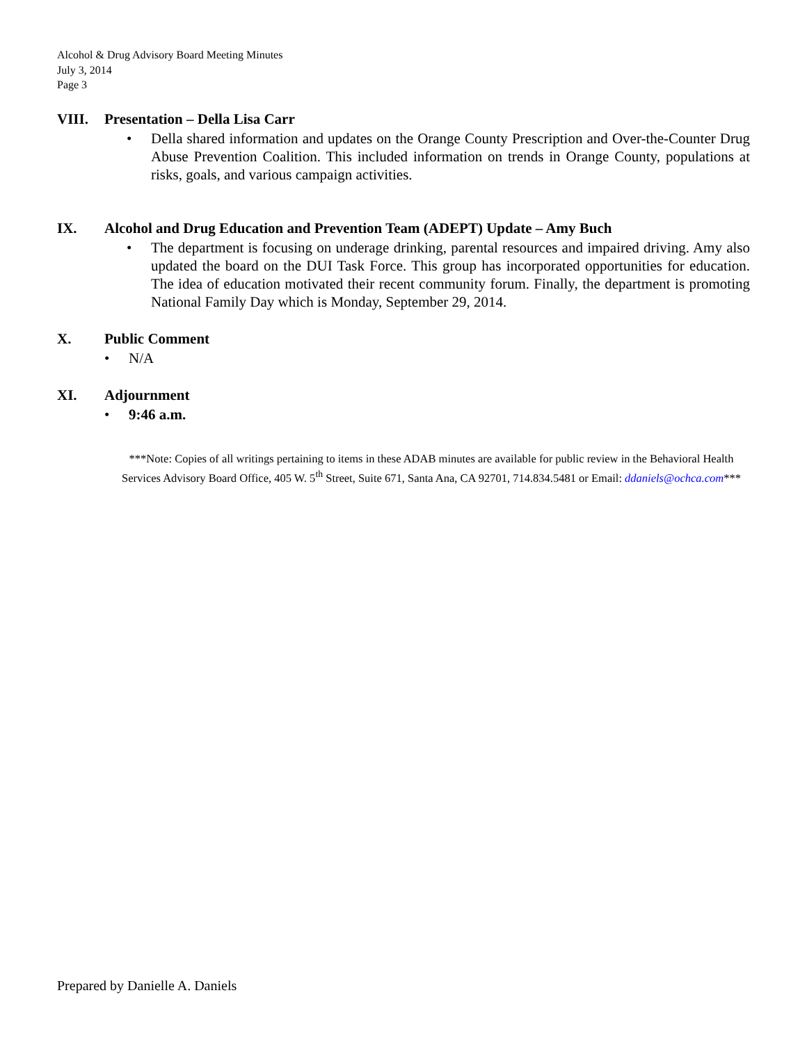Alcohol & Drug Advisory Board Meeting Minutes
July 3, 2014
Page 3
VIII. Presentation – Della Lisa Carr
• Della shared information and updates on the Orange County Prescription and Over-the-Counter Drug Abuse Prevention Coalition. This included information on trends in Orange County, populations at risks, goals, and various campaign activities.
IX. Alcohol and Drug Education and Prevention Team (ADEPT) Update – Amy Buch
• The department is focusing on underage drinking, parental resources and impaired driving. Amy also updated the board on the DUI Task Force. This group has incorporated opportunities for education. The idea of education motivated their recent community forum. Finally, the department is promoting National Family Day which is Monday, September 29, 2014.
X. Public Comment
• N/A
XI. Adjournment
• 9:46 a.m.
***Note: Copies of all writings pertaining to items in these ADAB minutes are available for public review in the Behavioral Health Services Advisory Board Office, 405 W. 5<sup>th</sup> Street, Suite 671, Santa Ana, CA 92701, 714.834.5481 or Email: ddaniels@ochca.com***
Prepared by Danielle A. Daniels